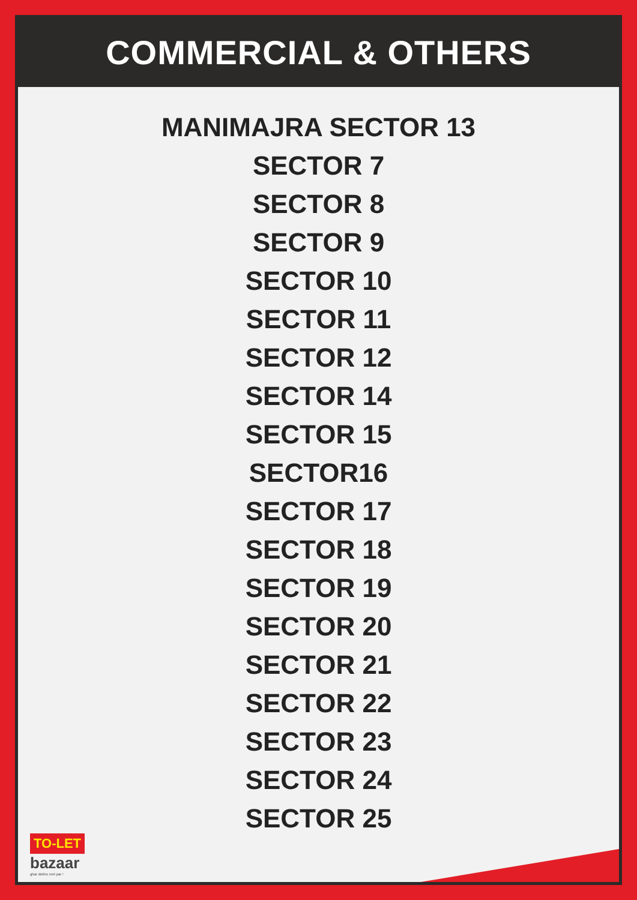COMMERCIAL & OTHERS
MANIMAJRA SECTOR 13
SECTOR 7
SECTOR 8
SECTOR 9
SECTOR 10
SECTOR 11
SECTOR 12
SECTOR 14
SECTOR 15
SECTOR16
SECTOR 17
SECTOR 18
SECTOR 19
SECTOR 20
SECTOR 21
SECTOR 22
SECTOR 23
SECTOR 24
SECTOR 25
TO-LET
bazaar
ghar dekho rent par !